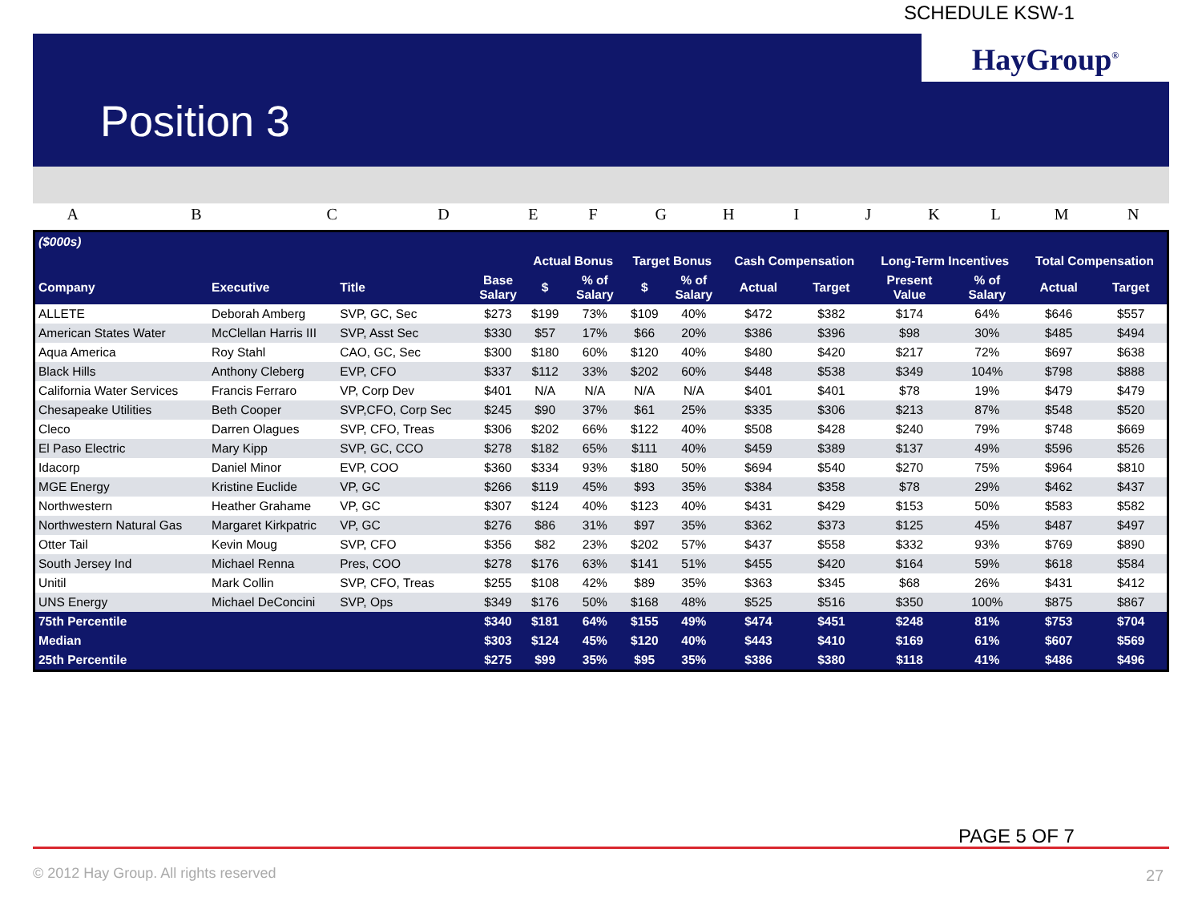SCHEDULE KSW-1
HayGroup<sup>®</sup>
Position 3
ABCDEFGHIJKLMN
| ($000s) | | | | | | | | | | | | | |
| --- | --- | --- | --- | --- | --- | --- | --- | --- | --- | --- | --- | --- | --- |
| | | | | Actual Bonus | | Target Bonus | | Cash Compensation | | Long-Term Incentives | | Total Compensation | |
| Company | Executive | Title | Base Salary | $ | % of Salary | $ | % of Salary | Actual | Target | Present Value | % of Salary | Actual | Target |
| ALLETE | Deborah Amberg | SVP, GC, Sec | $273 | $199 | 73% | $109 | 40% | $472 | $382 | $174 | 64% | $646 | $557 |
| American States Water | McClellan Harris III | SVP, Asst Sec | $330 | $57 | 17% | $66 | 20% | $386 | $396 | $98 | 30% | $485 | $494 |
| Aqua America | Roy Stahl | CAO, GC, Sec | $300 | $180 | 60% | $120 | 40% | $480 | $420 | $217 | 72% | $697 | $638 |
| Black Hills | Anthony Cleberg | EVP, CFO | $337 | $112 | 33% | $202 | 60% | $448 | $538 | $349 | 104% | $798 | $888 |
| California Water Services | Francis Ferraro | VP, Corp Dev | $401 | N/A | N/A | N/A | N/A | $401 | $401 | $78 | 19% | $479 | $479 |
| Chesapeake Utilities | Beth Cooper | SVP,CFO, Corp Sec | $245 | $90 | 37% | $61 | 25% | $335 | $306 | $213 | 87% | $548 | $520 |
| Cleco | Darren Olagues | SVP, CFO, Treas | $306 | $202 | 66% | $122 | 40% | $508 | $428 | $240 | 79% | $748 | $669 |
| El Paso Electric | Mary Kipp | SVP, GC, CCO | $278 | $182 | 65% | $111 | 40% | $459 | $389 | $137 | 49% | $596 | $526 |
| Idacorp | Daniel Minor | EVP, COO | $360 | $334 | 93% | $180 | 50% | $694 | $540 | $270 | 75% | $964 | $810 |
| MGE Energy | Kristine Euclide | VP, GC | $266 | $119 | 45% | $93 | 35% | $384 | $358 | $78 | 29% | $462 | $437 |
| Northwestern | Heather Grahame | VP, GC | $307 | $124 | 40% | $123 | 40% | $431 | $429 | $153 | 50% | $583 | $582 |
| Northwestern Natural Gas | Margaret Kirkpatric | VP, GC | $276 | $86 | 31% | $97 | 35% | $362 | $373 | $125 | 45% | $487 | $497 |
| Otter Tail | Kevin Moug | SVP, CFO | $356 | $82 | 23% | $202 | 57% | $437 | $558 | $332 | 93% | $769 | $890 |
| South Jersey Ind | Michael Renna | Pres, COO | $278 | $176 | 63% | $141 | 51% | $455 | $420 | $164 | 59% | $618 | $584 |
| Unitil | Mark Collin | SVP, CFO, Treas | $255 | $108 | 42% | $89 | 35% | $363 | $345 | $68 | 26% | $431 | $412 |
| UNS Energy | Michael DeConcini | SVP, Ops | $349 | $176 | 50% | $168 | 48% | $525 | $516 | $350 | 100% | $875 | $867 |
| 75th Percentile | | | $340 | $181 | 64% | $155 | 49% | $474 | $451 | $248 | 81% | $753 | $704 |
| Median | | | $303 | $124 | 45% | $120 | 40% | $443 | $410 | $169 | 61% | $607 | $569 |
| 25th Percentile | | | $275 | $99 | 35% | $95 | 35% | $386 | $380 | $118 | 41% | $486 | $496 |
PAGE 5 OF 7
© 2012 Hay Group. All rights reserved
27